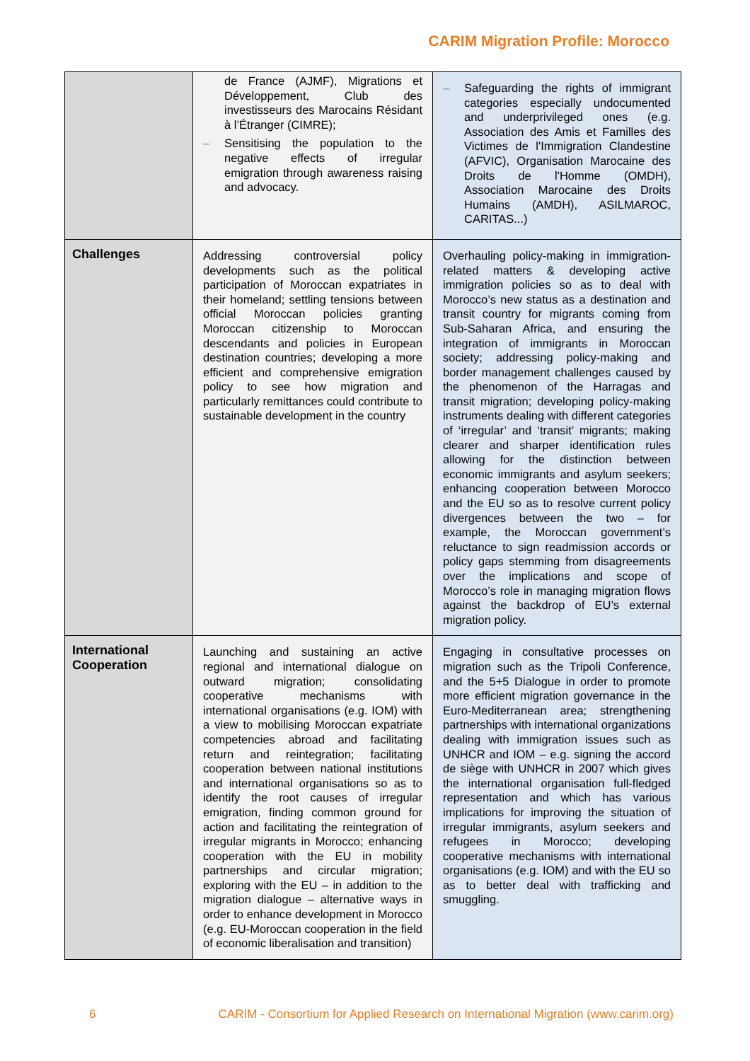CARIM Migration Profile: Morocco
| | de France (AJMF), Migrations et Développement, Club des investisseurs des Marocains Résidant à l’Étranger (CIMRE); – Sensitising the population to the negative effects of irregular emigration through awareness raising and advocacy. | – Safeguarding the rights of immigrant categories especially undocumented and underprivileged ones (e.g. Association des Amis et Familles des Victimes de l'Immigration Clandestine (AFVIC), Organisation Marocaine des Droits de l'Homme (OMDH), Association Marocaine des Droits Humains (AMDH), ASILMAROC, CARITAS...) |
| Challenges | Addressing controversial policy developments such as the political participation of Moroccan expatriates in their homeland; settling tensions between official Moroccan policies granting Moroccan citizenship to Moroccan descendants and policies in European destination countries; developing a more efficient and comprehensive emigration policy to see how migration and particularly remittances could contribute to sustainable development in the country | Overhauling policy-making in immigration-related matters & developing active immigration policies so as to deal with Morocco’s new status as a destination and transit country for migrants coming from Sub-Saharan Africa, and ensuring the integration of immigrants in Moroccan society; addressing policy-making and border management challenges caused by the phenomenon of the Harragas and transit migration; developing policy-making instruments dealing with different categories of ‘irregular’ and ‘transit’ migrants; making clearer and sharper identification rules allowing for the distinction between economic immigrants and asylum seekers; enhancing cooperation between Morocco and the EU so as to resolve current policy divergences between the two – for example, the Moroccan government’s reluctance to sign readmission accords or policy gaps stemming from disagreements over the implications and scope of Morocco’s role in managing migration flows against the backdrop of EU’s external migration policy. |
| International Cooperation | Launching and sustaining an active regional and international dialogue on outward migration; consolidating cooperative mechanisms with international organisations (e.g. IOM) with a view to mobilising Moroccan expatriate competencies abroad and facilitating return and reintegration; facilitating cooperation between national institutions and international organisations so as to identify the root causes of irregular emigration, finding common ground for action and facilitating the reintegration of irregular migrants in Morocco; enhancing cooperation with the EU in mobility partnerships and circular migration; exploring with the EU – in addition to the migration dialogue – alternative ways in order to enhance development in Morocco (e.g. EU-Moroccan cooperation in the field of economic liberalisation and transition) | Engaging in consultative processes on migration such as the Tripoli Conference, and the 5+5 Dialogue in order to promote more efficient migration governance in the Euro-Mediterranean area; strengthening partnerships with international organizations dealing with immigration issues such as UNHCR and IOM – e.g. signing the accord de siège with UNHCR in 2007 which gives the international organisation full-fledged representation and which has various implications for improving the situation of irregular immigrants, asylum seekers and refugees in Morocco; developing cooperative mechanisms with international organisations (e.g. IOM) and with the EU so as to better deal with trafficking and smuggling. |
6 CARIM - Consortium for Applied Research on International Migration (www.carim.org)